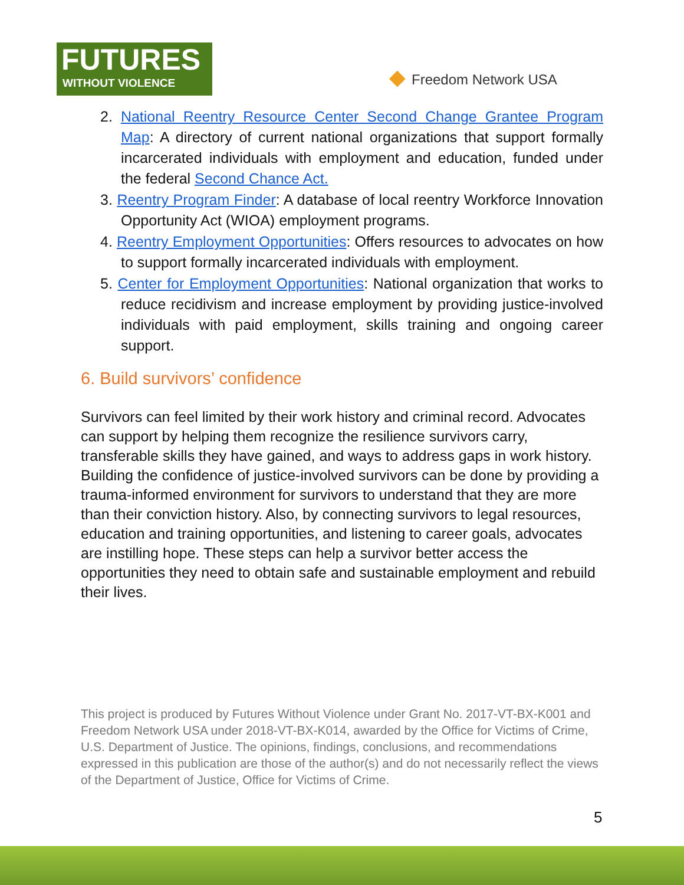FUTURES
WITHOUT VIOLENCE
◆ Freedom Network USA
2. National Reentry Resource Center Second Change Grantee Program Map: A directory of current national organizations that support formally incarcerated individuals with employment and education, funded under the federal Second Chance Act.
3. Reentry Program Finder: A database of local reentry Workforce Innovation Opportunity Act (WIOA) employment programs.
4. Reentry Employment Opportunities: Offers resources to advocates on how to support formally incarcerated individuals with employment.
5. Center for Employment Opportunities: National organization that works to reduce recidivism and increase employment by providing justice-involved individuals with paid employment, skills training and ongoing career support.
6. Build survivors’ confidence
Survivors can feel limited by their work history and criminal record. Advocates can support by helping them recognize the resilience survivors carry, transferable skills they have gained, and ways to address gaps in work history. Building the confidence of justice-involved survivors can be done by providing a trauma-informed environment for survivors to understand that they are more than their conviction history. Also, by connecting survivors to legal resources, education and training opportunities, and listening to career goals, advocates are instilling hope. These steps can help a survivor better access the opportunities they need to obtain safe and sustainable employment and rebuild their lives.
This project is produced by Futures Without Violence under Grant No. 2017-VT-BX-K001 and Freedom Network USA under 2018-VT-BX-K014, awarded by the Office for Victims of Crime, U.S. Department of Justice. The opinions, findings, conclusions, and recommendations expressed in this publication are those of the author(s) and do not necessarily reflect the views of the Department of Justice, Office for Victims of Crime.
5